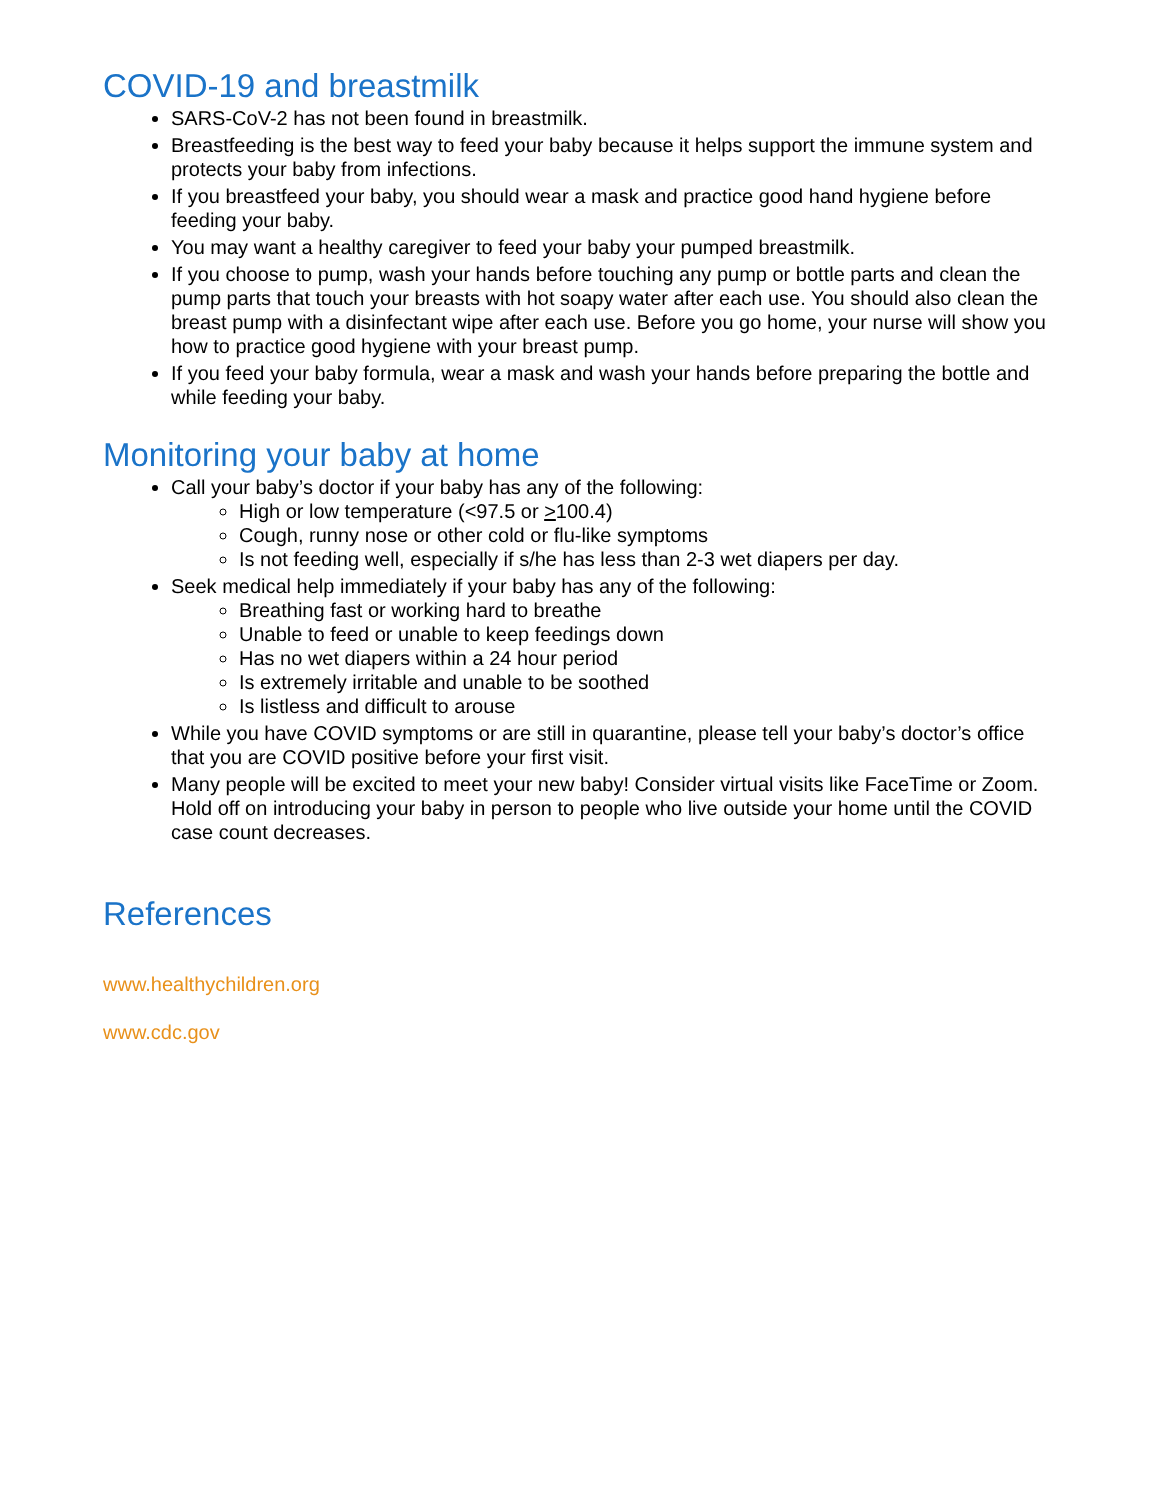COVID-19 and breastmilk
SARS-CoV-2 has not been found in breastmilk.
Breastfeeding is the best way to feed your baby because it helps support the immune system and protects your baby from infections.
If you breastfeed your baby, you should wear a mask and practice good hand hygiene before feeding your baby.
You may want a healthy caregiver to feed your baby your pumped breastmilk.
If you choose to pump, wash your hands before touching any pump or bottle parts and clean the pump parts that touch your breasts with hot soapy water after each use. You should also clean the breast pump with a disinfectant wipe after each use. Before you go home, your nurse will show you how to practice good hygiene with your breast pump.
If you feed your baby formula, wear a mask and wash your hands before preparing the bottle and while feeding your baby.
Monitoring your baby at home
Call your baby’s doctor if your baby has any of the following:
High or low temperature (<97.5 or >100.4)
Cough, runny nose or other cold or flu-like symptoms
Is not feeding well, especially if s/he has less than 2-3 wet diapers per day.
Seek medical help immediately if your baby has any of the following:
Breathing fast or working hard to breathe
Unable to feed or unable to keep feedings down
Has no wet diapers within a 24 hour period
Is extremely irritable and unable to be soothed
Is listless and difficult to arouse
While you have COVID symptoms or are still in quarantine, please tell your baby’s doctor’s office that you are COVID positive before your first visit.
Many people will be excited to meet your new baby! Consider virtual visits like FaceTime or Zoom. Hold off on introducing your baby in person to people who live outside your home until the COVID case count decreases.
References
www.healthychildren.org
www.cdc.gov